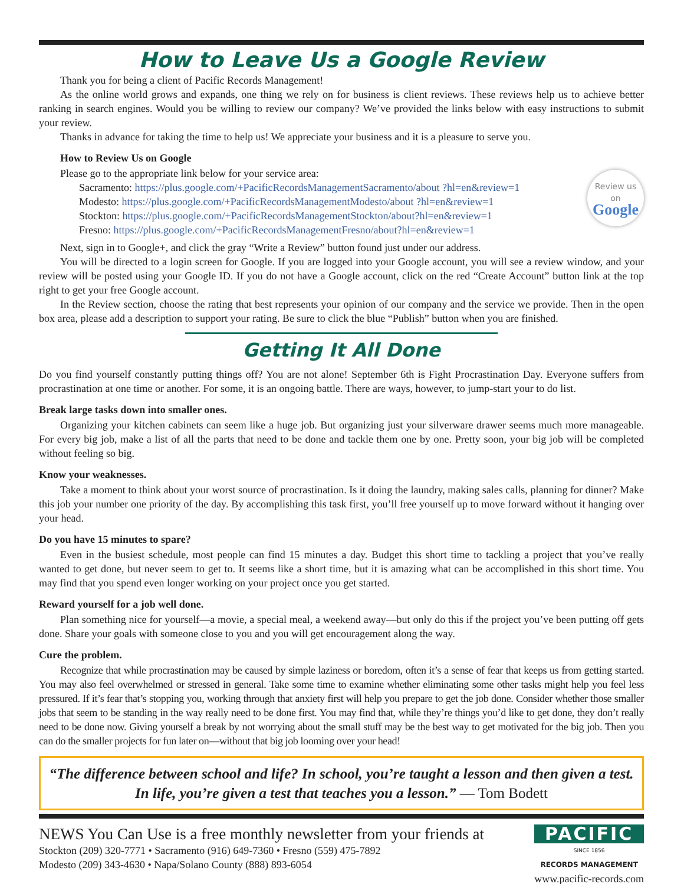How to Leave Us a Google Review
Thank you for being a client of Pacific Records Management!
As the online world grows and expands, one thing we rely on for business is client reviews. These reviews help us to achieve better ranking in search engines. Would you be willing to review our company? We’ve provided the links below with easy instructions to submit your review.
Thanks in advance for taking the time to help us! We appreciate your business and it is a pleasure to serve you.
How to Review Us on Google
Please go to the appropriate link below for your service area:
Review us
on
Google
Sacramento: https://plus.google.com/+PacificRecordsManagementSacramento/about ?hl=en&review=1
Modesto: https://plus.google.com/+PacificRecordsManagementModesto/about ?hl=en&review=1
Stockton: https://plus.google.com/+PacificRecordsManagementStockton/about?hl=en&review=1
Fresno: https://plus.google.com/+PacificRecordsManagementFresno/about?hl=en&review=1
Next, sign in to Google+, and click the gray “Write a Review” button found just under our address.
You will be directed to a login screen for Google. If you are logged into your Google account, you will see a review window, and your review will be posted using your Google ID. If you do not have a Google account, click on the red “Create Account” button link at the top right to get your free Google account.
In the Review section, choose the rating that best represents your opinion of our company and the service we provide. Then in the open box area, please add a description to support your rating. Be sure to click the blue “Publish” button when you are finished.
Getting It All Done
Do you find yourself constantly putting things off? You are not alone! September 6th is Fight Procrastination Day. Everyone suffers from procrastination at one time or another. For some, it is an ongoing battle. There are ways, however, to jump-start your to do list.
Break large tasks down into smaller ones.
Organizing your kitchen cabinets can seem like a huge job. But organizing just your silverware drawer seems much more manageable. For every big job, make a list of all the parts that need to be done and tackle them one by one. Pretty soon, your big job will be completed without feeling so big.
Know your weaknesses.
Take a moment to think about your worst source of procrastination. Is it doing the laundry, making sales calls, planning for dinner? Make this job your number one priority of the day. By accomplishing this task first, you’ll free yourself up to move forward without it hanging over your head.
Do you have 15 minutes to spare?
Even in the busiest schedule, most people can find 15 minutes a day. Budget this short time to tackling a project that you’ve really wanted to get done, but never seem to get to. It seems like a short time, but it is amazing what can be accomplished in this short time. You may find that you spend even longer working on your project once you get started.
Reward yourself for a job well done.
Plan something nice for yourself—a movie, a special meal, a weekend away—but only do this if the project you’ve been putting off gets done. Share your goals with someone close to you and you will get encouragement along the way.
Cure the problem.
Recognize that while procrastination may be caused by simple laziness or boredom, often it’s a sense of fear that keeps us from getting started. You may also feel overwhelmed or stressed in general. Take some time to examine whether eliminating some other tasks might help you feel less pressured. If it’s fear that’s stopping you, working through that anxiety first will help you prepare to get the job done. Consider whether those smaller jobs that seem to be standing in the way really need to be done first. You may find that, while they’re things you’d like to get done, they don’t really need to be done now. Giving yourself a break by not worrying about the small stuff may be the best way to get motivated for the big job. Then you can do the smaller projects for fun later on—without that big job looming over your head!
“The difference between school and life? In school, you’re taught a lesson and then given a test. In life, you’re given a test that teaches you a lesson.” — Tom Bodett
NEWS You Can Use is a free monthly newsletter from your friends at
Stockton (209) 320-7771 • Sacramento (916) 649-7360 • Fresno (559) 475-7892
Modesto (209) 343-4630 • Napa/Solano County (888) 893-6054
PACIFIC
SINCE 1856
RECORDS MANAGEMENT
www.pacific-records.com